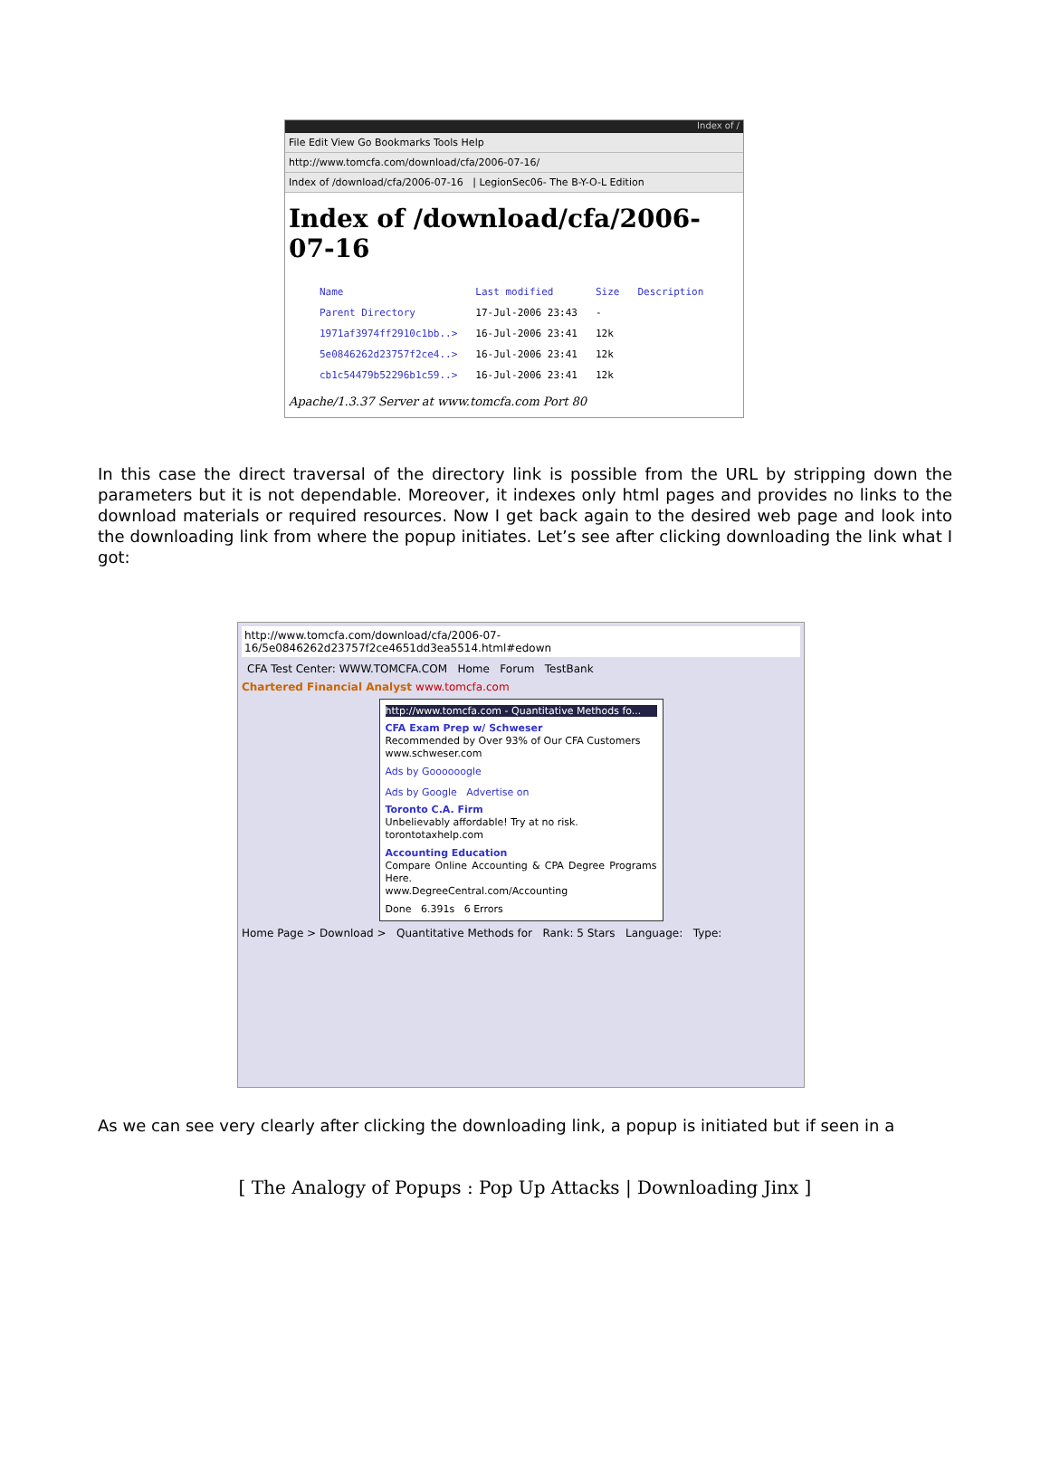Index of /
File Edit View Go Bookmarks Tools Help
http://www.tomcfa.com/download/cfa/2006-07-16/
Index of /download/cfa/2006-07-16 | LegionSec06- The B-Y-O-L Edition
Index of /download/cfa/2006-07-16
| Name | Last modified | Size | Description |
| --- | --- | --- | --- |
| Parent Directory | 17-Jul-2006 23:43 | - | |
| 1971af3974ff2910c1bb..> | 16-Jul-2006 23:41 | 12k | |
| 5e0846262d23757f2ce4..> | 16-Jul-2006 23:41 | 12k | |
| cb1c54479b52296b1c59..> | 16-Jul-2006 23:41 | 12k | |
Apache/1.3.37 Server at www.tomcfa.com Port 80
In this case the direct traversal of the directory link is possible from the URL by stripping down the parameters but it is not dependable. Moreover, it indexes only html pages and provides no links to the download materials or required resources. Now I get back again to the desired web page and look into the downloading link from where the popup initiates. Let’s see after clicking downloading the link what I got:
http://www.tomcfa.com/download/cfa/2006-07-16/5e0846262d23757f2ce4651dd3ea5514.html#edown
CFA Test Center: WWW.TOMCFA.COM Home Forum TestBank
Chartered Financial Analyst www.tomcfa.com
http://www.tomcfa.com - Quantitative Methods fo...
CFA Exam Prep w/ Schweser
Recommended by Over 93% of Our CFA Customers
www.schweser.com
Ads by Goooooogle
Ads by Google Advertise on
Toronto C.A. Firm
Unbelievably affordable! Try at no risk.
torontotaxhelp.com
Accounting Education
Compare Online Accounting & CPA Degree Programs Here.
www.DegreeCentral.com/Accounting
Done 6.391s 6 Errors
Home Page > Download > Quantitative Methods for Rank: 5 Stars Language: Type:
As we can see very clearly after clicking the downloading link, a popup is initiated but if seen in a
[ The Analogy of Popups : Pop Up Attacks | Downloading Jinx ]